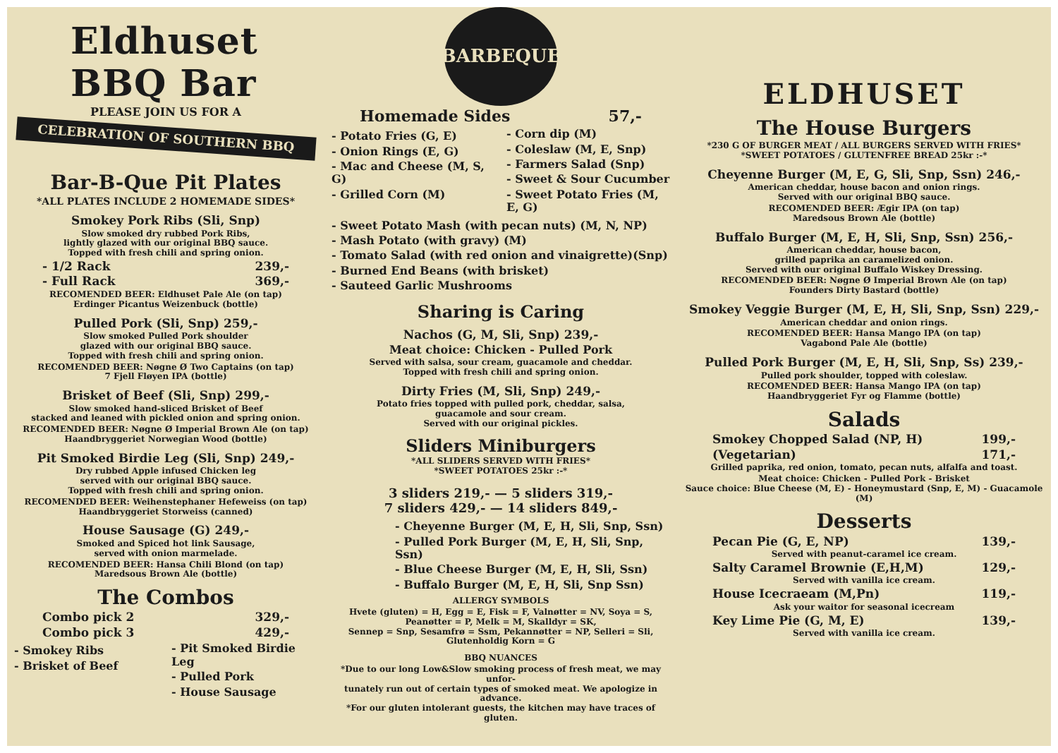Eldhuset BBQ Bar
PLEASE JOIN US FOR A
CELEBRATION OF SOUTHERN BBQ
Bar-B-Que Pit Plates
*ALL PLATES INCLUDE 2 HOMEMADE SIDES*
Smokey Pork Ribs (Sli, Snp)
Slow smoked dry rubbed Pork Ribs,
lightly glazed with our original BBQ sauce.
Topped with fresh chili and spring onion.
- 1/2 Rack 239,-
- Full Rack 369,-
RECOMENDED BEER: Eldhuset Pale Ale (on tap)
Erdinger Picantus Weizenbuck (bottle)
Pulled Pork (Sli, Snp) 259,-
Slow smoked Pulled Pork shoulder
glazed with our original BBQ sauce.
Topped with fresh chili and spring onion.
RECOMENDED BEER: Nøgne Ø Two Captains (on tap)
7 Fjell Fløyen IPA (bottle)
Brisket of Beef (Sli, Snp) 299,-
Slow smoked hand-sliced Brisket of Beef
stacked and leaned with pickled onion and spring onion.
RECOMENDED BEER: Nøgne Ø Imperial Brown Ale (on tap)
Haandbryggeriet Norwegian Wood (bottle)
Pit Smoked Birdie Leg (Sli, Snp) 249,-
Dry rubbed Apple infused Chicken leg
served with our original BBQ sauce.
Topped with fresh chili and spring onion.
RECOMENDED BEER: Weihenstephaner Hefeweiss (on tap)
Haandbryggeriet Storweiss (canned)
House Sausage (G) 249,-
Smoked and Spiced hot link Sausage,
served with onion marmelade.
RECOMENDED BEER: Hansa Chili Blond (on tap)
Maredsous Brown Ale (bottle)
The Combos
Combo pick 2 329,-
Combo pick 3 429,-
- Smokey Ribs
- Brisket of Beef
- Pit Smoked Birdie Leg
- Pulled Pork
- House Sausage
BARBEQUE
Homemade Sides 57,-
- Potato Fries (G, E)
- Onion Rings (E, G)
- Mac and Cheese (M, S, G)
- Grilled Corn (M)
- Corn dip (M)
- Coleslaw (M, E, Snp)
- Farmers Salad (Snp)
- Sweet & Sour Cucumber
- Sweet Potato Fries (M, E, G)
- Sweet Potato Mash (with pecan nuts) (M, N, NP)
- Mash Potato (with gravy) (M)
- Tomato Salad (with red onion and vinaigrette)(Snp)
- Burned End Beans (with brisket)
- Sauteed Garlic Mushrooms
Sharing is Caring
Nachos (G, M, Sli, Snp) 239,-
Meat choice: Chicken - Pulled Pork
Served with salsa, sour cream, guacamole and cheddar.
Topped with fresh chili and spring onion.
Dirty Fries (M, Sli, Snp) 249,-
Potato fries topped with pulled pork, cheddar, salsa,
guacamole and sour cream.
Served with our original pickles.
Sliders Miniburgers
*ALL SLIDERS SERVED WITH FRIES*
*SWEET POTATOES 25kr :-*
3 sliders 219,- — 5 sliders 319,-
7 sliders 429,- — 14 sliders 849,-
- Cheyenne Burger (M, E, H, Sli, Snp, Ssn)
- Pulled Pork Burger (M, E, H, Sli, Snp, Ssn)
- Blue Cheese Burger (M, E, H, Sli, Ssn)
- Buffalo Burger (M, E, H, Sli, Snp Ssn)
ALLERGY SYMBOLS
Hvete (gluten) = H, Egg = E, Fisk = F, Valnøtter = NV, Soya = S,
Peanøtter = P, Melk = M, Skalldyr = SK,
Sennep = Snp, Sesamfrø = Ssm, Pekannøtter = NP, Selleri = Sli,
Glutenholdig Korn = G
BBQ NUANCES
*Due to our long Low&Slow smoking process of fresh meat, we may unfor-
tunately run out of certain types of smoked meat. We apologize in advance.
*For our gluten intolerant guests, the kitchen may have traces of gluten.
ELDHUSET
The House Burgers
*230 G OF BURGER MEAT / ALL BURGERS SERVED WITH FRIES*
*SWEET POTATOES / GLUTENFREE BREAD 25kr :-*
Cheyenne Burger (M, E, G, Sli, Snp, Ssn) 246,-
American cheddar, house bacon and onion rings.
Served with our original BBQ sauce.
RECOMENDED BEER: Ægir IPA (on tap)
Maredsous Brown Ale (bottle)
Buffalo Burger (M, E, H, Sli, Snp, Ssn) 256,-
American cheddar, house bacon,
grilled paprika an caramelized onion.
Served with our original Buffalo Wiskey Dressing.
RECOMENDED BEER: Nøgne Ø Imperial Brown Ale (on tap)
Founders Dirty Bastard (bottle)
Smokey Veggie Burger (M, E, H, Sli, Snp, Ssn) 229,-
American cheddar and onion rings.
RECOMENDED BEER: Hansa Mango IPA (on tap)
Vagabond Pale Ale (bottle)
Pulled Pork Burger (M, E, H, Sli, Snp, Ss) 239,-
Pulled pork shoulder, topped with coleslaw.
RECOMENDED BEER: Hansa Mango IPA (on tap)
Haandbryggeriet Fyr og Flamme (bottle)
Salads
Smokey Chopped Salad (NP, H) 199,-
(Vegetarian) 171,-
Grilled paprika, red onion, tomato, pecan nuts, alfalfa and toast.
Meat choice: Chicken - Pulled Pork - Brisket
Sauce choice: Blue Cheese (M, E) - Honeymustard (Snp, E, M) - Guacamole (M)
Desserts
Pecan Pie (G, E, NP) 139,-
Served with peanut-caramel ice cream.
Salty Caramel Brownie (E,H,M) 129,-
Served with vanilla ice cream.
House Icecraeam (M,Pn) 119,-
Ask your waitor for seasonal icecream
Key Lime Pie (G, M, E) 139,-
Served with vanilla ice cream.